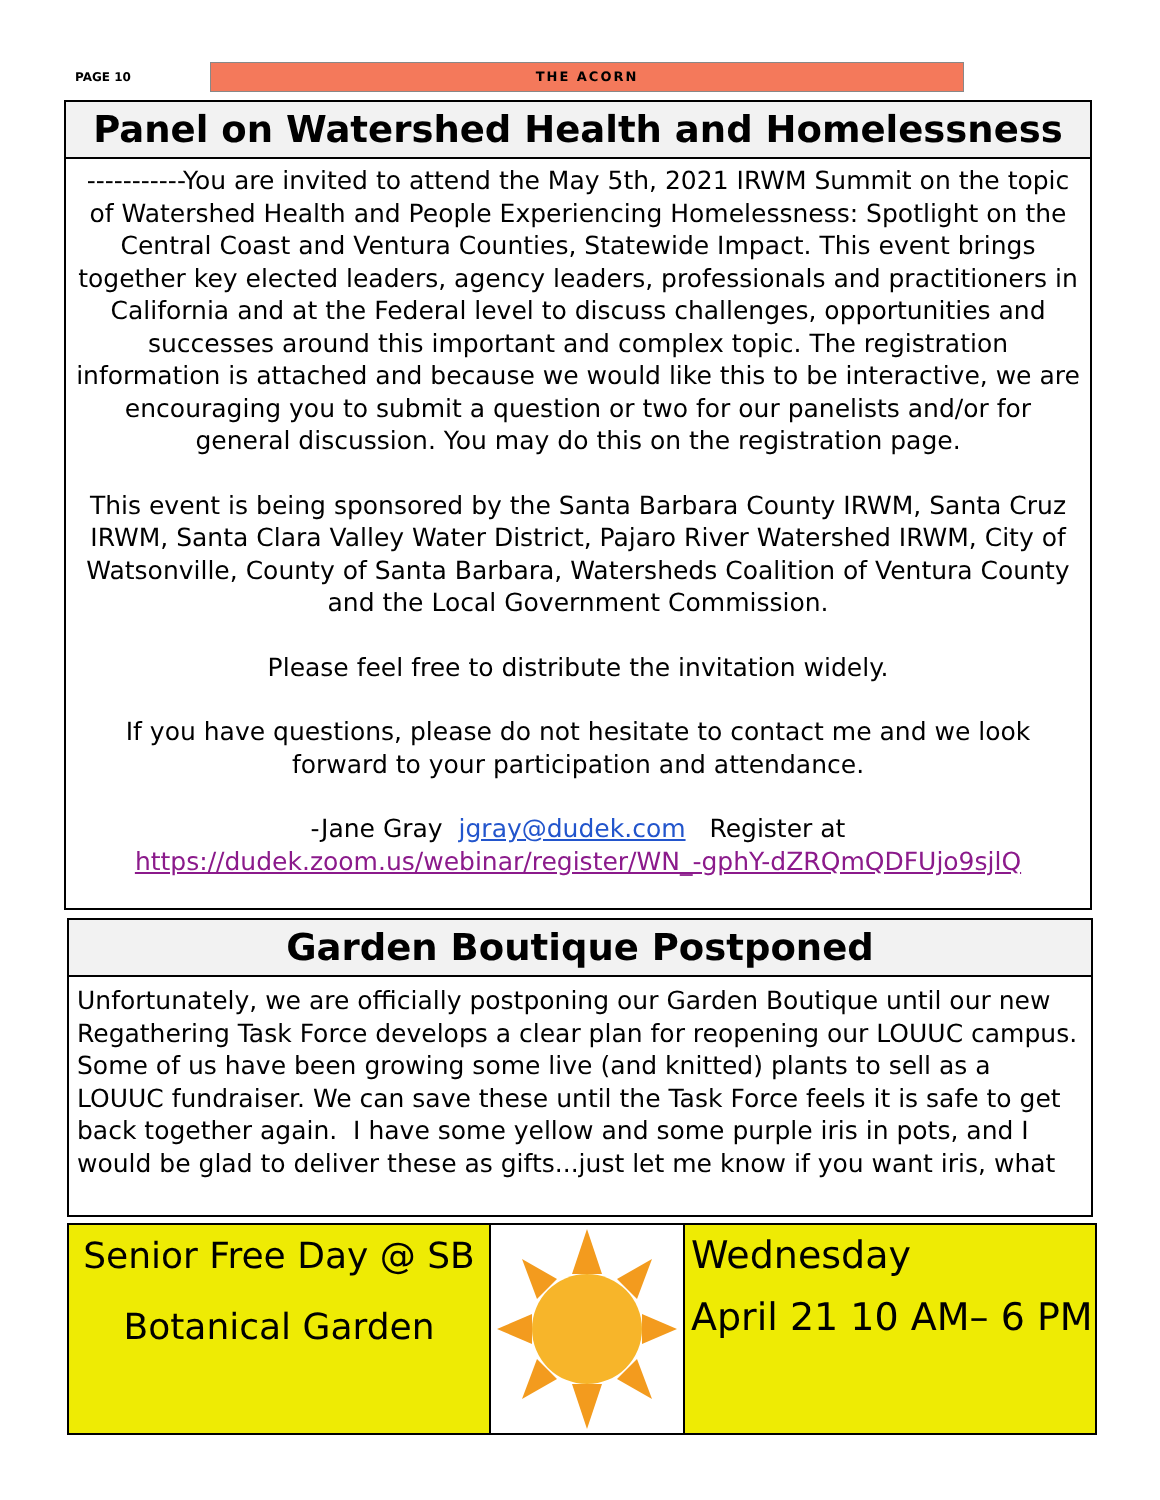PAGE 10
THE ACORN
Panel on Watershed Health and Homelessness
-----------You are invited to attend the May 5th, 2021 IRWM Summit on the topic of Watershed Health and People Experiencing Homelessness: Spotlight on the Central Coast and Ventura Counties, Statewide Impact. This event brings together key elected leaders, agency leaders, professionals and practitioners in California and at the Federal level to discuss challenges, opportunities and successes around this important and complex topic. The registration information is attached and because we would like this to be interactive, we are encouraging you to submit a question or two for our panelists and/or for general discussion. You may do this on the registration page.
This event is being sponsored by the Santa Barbara County IRWM, Santa Cruz IRWM, Santa Clara Valley Water District, Pajaro River Watershed IRWM, City of Watsonville, County of Santa Barbara, Watersheds Coalition of Ventura County and the Local Government Commission.
Please feel free to distribute the invitation widely.
If you have questions, please do not hesitate to contact me and we look forward to your participation and attendance.
-Jane Gray jgray@dudek.com Register at
https://dudek.zoom.us/webinar/register/WN_-gphY-dZRQmQDFUjo9sjlQ
Garden Boutique Postponed
Unfortunately, we are officially postponing our Garden Boutique until our new Regathering Task Force develops a clear plan for reopening our LOUUC campus. Some of us have been growing some live (and knitted) plants to sell as a LOUUC fundraiser. We can save these until the Task Force feels it is safe to get back together again. I have some yellow and some purple iris in pots, and I would be glad to deliver these as gifts...just let me know if you want iris, what
Senior Free Day @ SB
Botanical Garden
Wednesday
April 21 10 AM– 6 PM